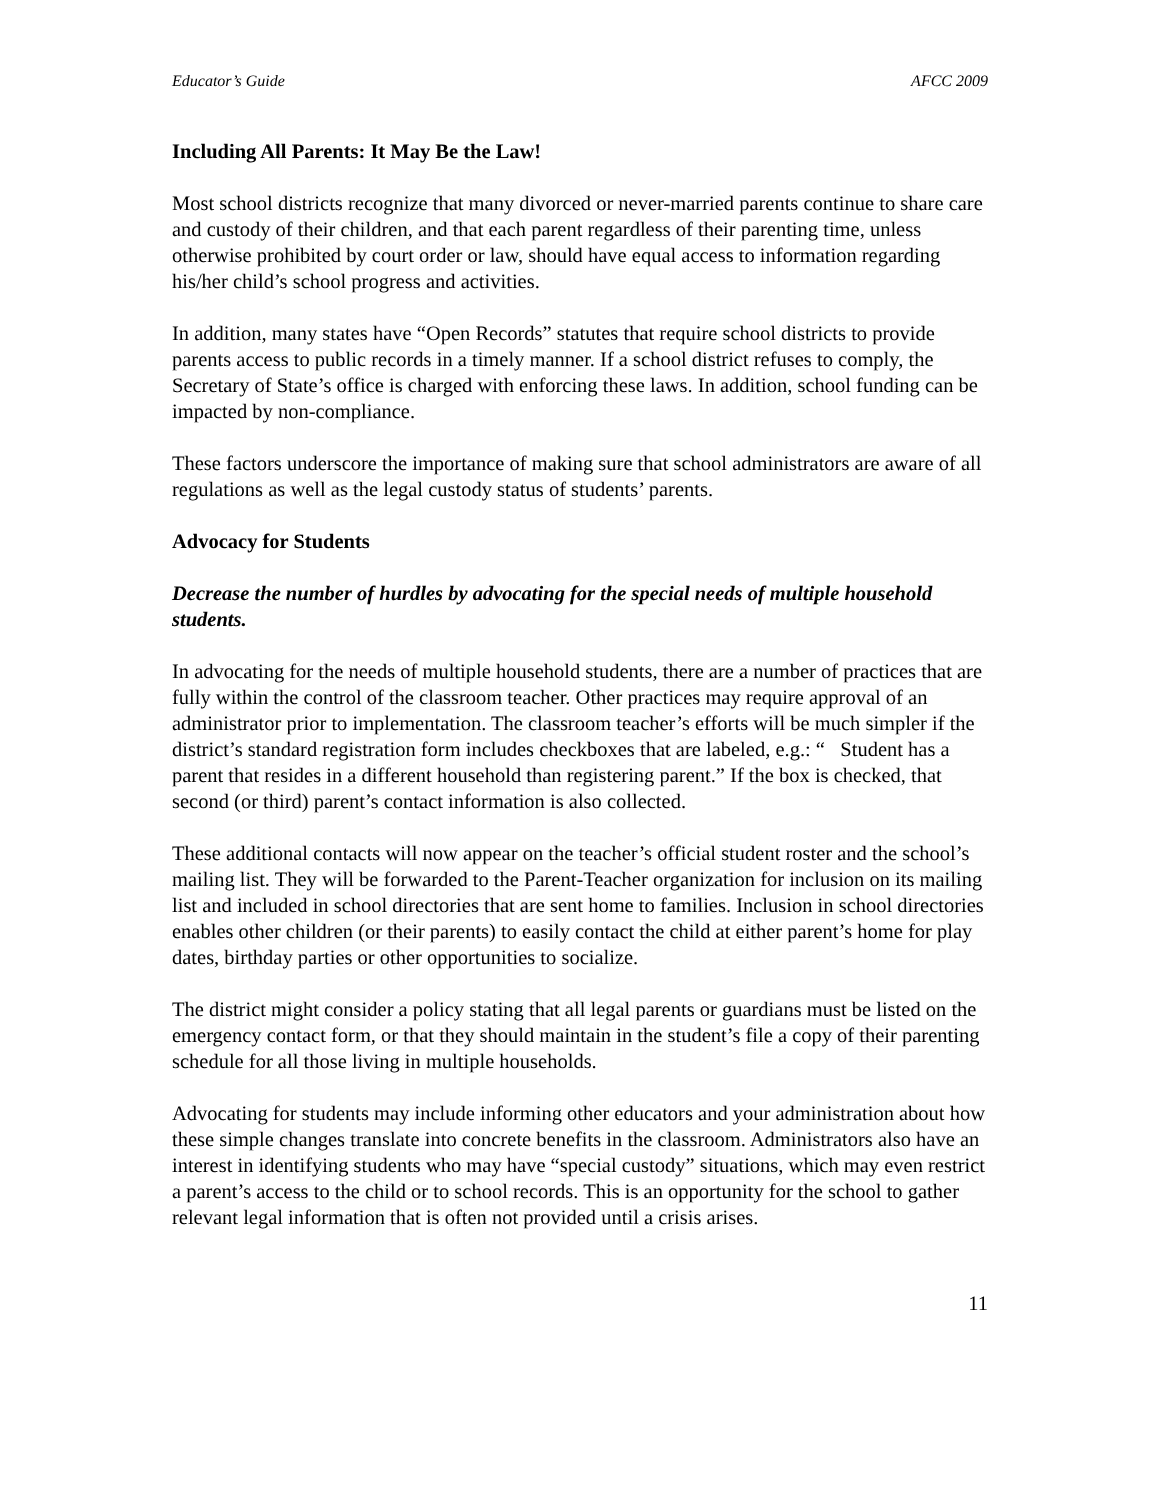Educator’s Guide AFCC 2009
Including All Parents: It May Be the Law!
Most school districts recognize that many divorced or never-married parents continue to share care and custody of their children, and that each parent regardless of their parenting time, unless otherwise prohibited by court order or law, should have equal access to information regarding his/her child’s school progress and activities.
In addition, many states have “Open Records” statutes that require school districts to provide parents access to public records in a timely manner. If a school district refuses to comply, the Secretary of State’s office is charged with enforcing these laws. In addition, school funding can be impacted by non-compliance.
These factors underscore the importance of making sure that school administrators are aware of all regulations as well as the legal custody status of students’ parents.
Advocacy for Students
Decrease the number of hurdles by advocating for the special needs of multiple household students.
In advocating for the needs of multiple household students, there are a number of practices that are fully within the control of the classroom teacher. Other practices may require approval of an administrator prior to implementation. The classroom teacher’s efforts will be much simpler if the district’s standard registration form includes checkboxes that are labeled, e.g.: “ Student has a parent that resides in a different household than registering parent.” If the box is checked, that second (or third) parent’s contact information is also collected.
These additional contacts will now appear on the teacher’s official student roster and the school’s mailing list. They will be forwarded to the Parent-Teacher organization for inclusion on its mailing list and included in school directories that are sent home to families. Inclusion in school directories enables other children (or their parents) to easily contact the child at either parent’s home for play dates, birthday parties or other opportunities to socialize.
The district might consider a policy stating that all legal parents or guardians must be listed on the emergency contact form, or that they should maintain in the student’s file a copy of their parenting schedule for all those living in multiple households.
Advocating for students may include informing other educators and your administration about how these simple changes translate into concrete benefits in the classroom. Administrators also have an interest in identifying students who may have “special custody” situations, which may even restrict a parent’s access to the child or to school records. This is an opportunity for the school to gather relevant legal information that is often not provided until a crisis arises.
11